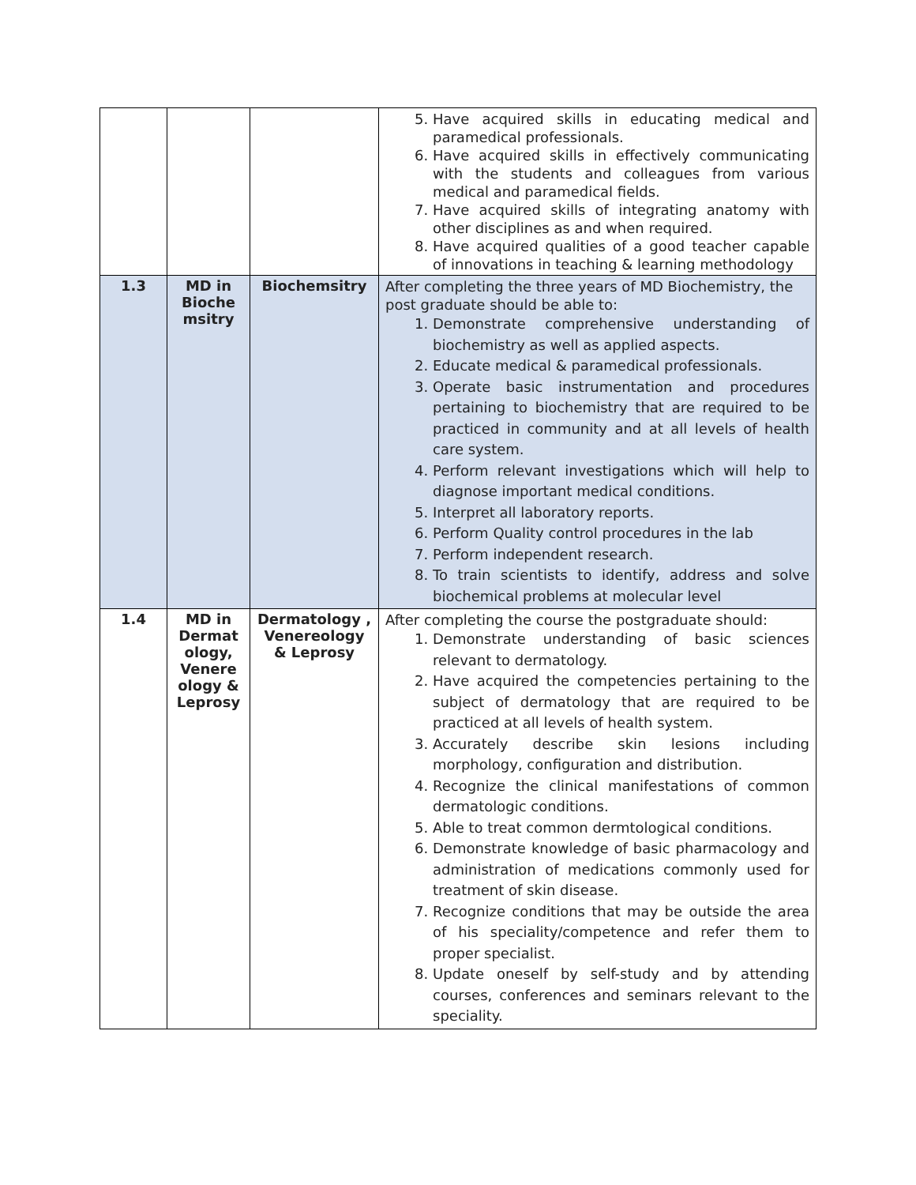| | | | 5. Have acquired skills in educating medical and paramedical professionals. 6. Have acquired skills in effectively communicating with the students and colleagues from various medical and paramedical fields. 7. Have acquired skills of integrating anatomy with other disciplines as and when required. 8. Have acquired qualities of a good teacher capable of innovations in teaching & learning methodology |
| 1.3 | MD in Bioche msitry | Biochemsitry | After completing the three years of MD Biochemistry, the post graduate should be able to: 1. Demonstrate comprehensive understanding of biochemistry as well as applied aspects. 2. Educate medical & paramedical professionals. 3. Operate basic instrumentation and procedures pertaining to biochemistry that are required to be practiced in community and at all levels of health care system. 4. Perform relevant investigations which will help to diagnose important medical conditions. 5. Interpret all laboratory reports. 6. Perform Quality control procedures in the lab 7. Perform independent research. 8. To train scientists to identify, address and solve biochemical problems at molecular level |
| 1.4 | MD in Dermat ology, Venere ology & Leprosy | Dermatology , Venereology & Leprosy | After completing the course the postgraduate should: 1. Demonstrate understanding of basic sciences relevant to dermatology. 2. Have acquired the competencies pertaining to the subject of dermatology that are required to be practiced at all levels of health system. 3. Accurately describe skin lesions including morphology, configuration and distribution. 4. Recognize the clinical manifestations of common dermatologic conditions. 5. Able to treat common dermtological conditions. 6. Demonstrate knowledge of basic pharmacology and administration of medications commonly used for treatment of skin disease. 7. Recognize conditions that may be outside the area of his speciality/competence and refer them to proper specialist. 8. Update oneself by self-study and by attending courses, conferences and seminars relevant to the speciality. |